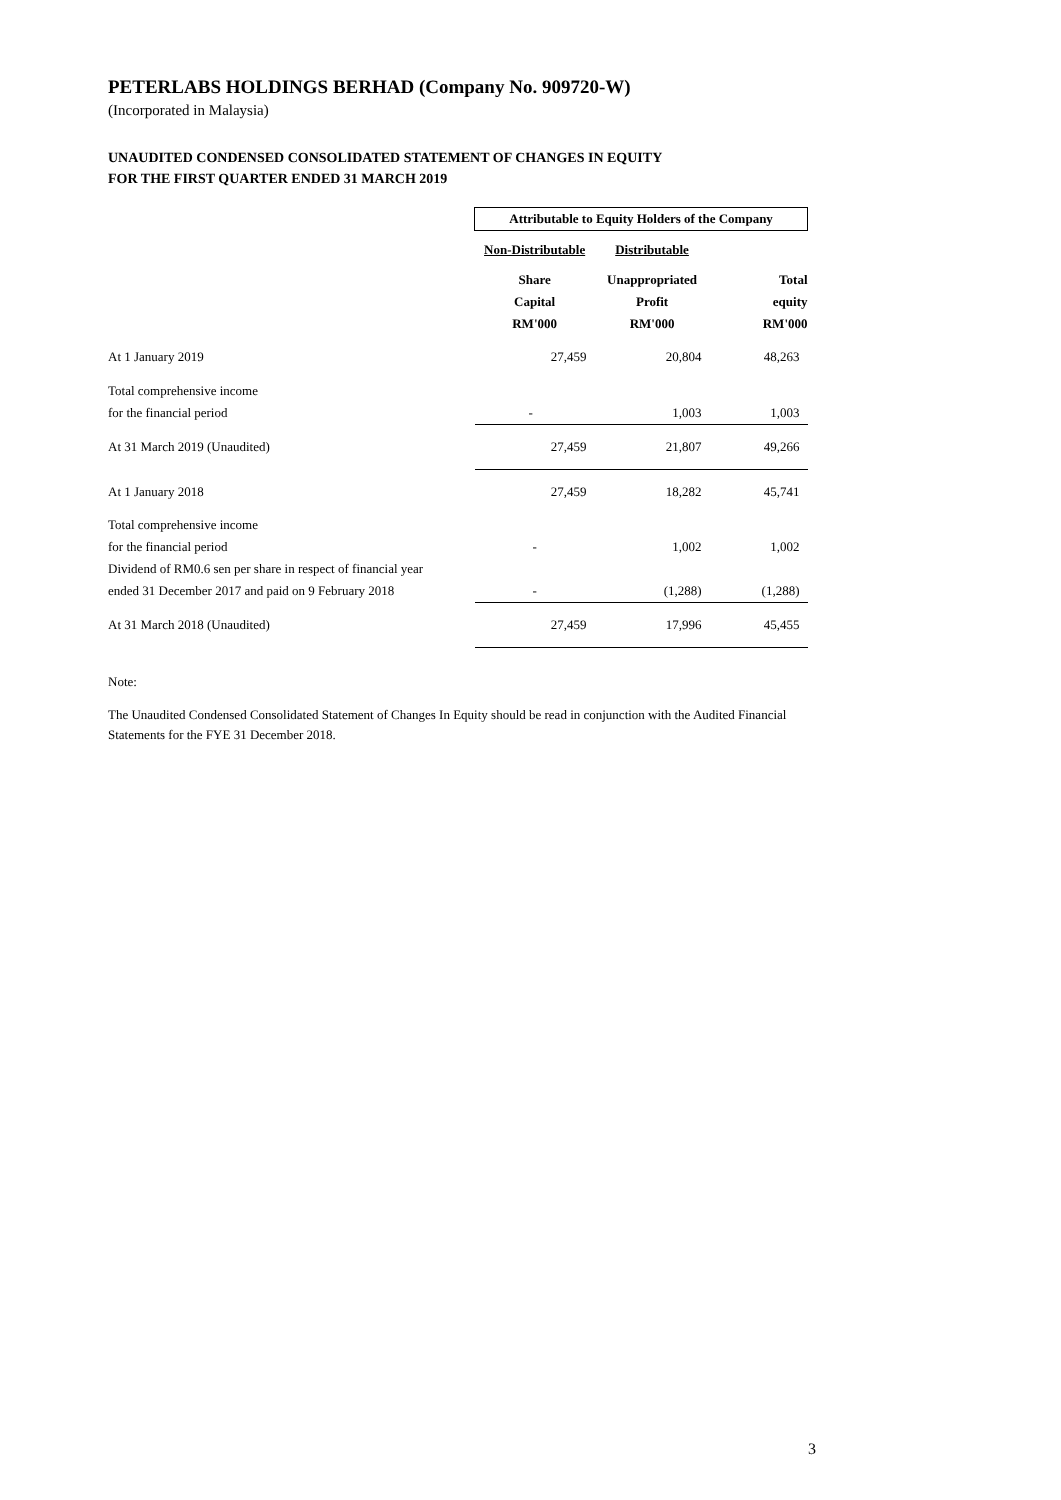PETERLABS HOLDINGS BERHAD (Company No. 909720-W)
(Incorporated in Malaysia)
UNAUDITED CONDENSED CONSOLIDATED STATEMENT OF CHANGES IN EQUITY
FOR THE FIRST QUARTER ENDED 31 MARCH 2019
| | Attributable to Equity Holders of the Company | | |
| | Non-Distributable | Distributable | |
| | Share | Unappropriated | Total |
| | Capital | Profit | equity |
| | RM'000 | RM'000 | RM'000 |
| At 1 January 2019 | 27,459 | 20,804 | 48,263 |
| Total comprehensive income | | | |
| for the financial period | - | 1,003 | 1,003 |
| At 31 March 2019 (Unaudited) | 27,459 | 21,807 | 49,266 |
| At 1 January 2018 | 27,459 | 18,282 | 45,741 |
| Total comprehensive income | | | |
| for the financial period | - | 1,002 | 1,002 |
| Dividend of RM0.6 sen per share in respect of financial year | | | |
| ended 31 December 2017 and paid on 9 February 2018 | - | (1,288) | (1,288) |
| At 31 March 2018 (Unaudited) | 27,459 | 17,996 | 45,455 |
Note:
The Unaudited Condensed Consolidated Statement of Changes In Equity should be read in conjunction with the Audited Financial Statements for the FYE 31 December 2018.
3